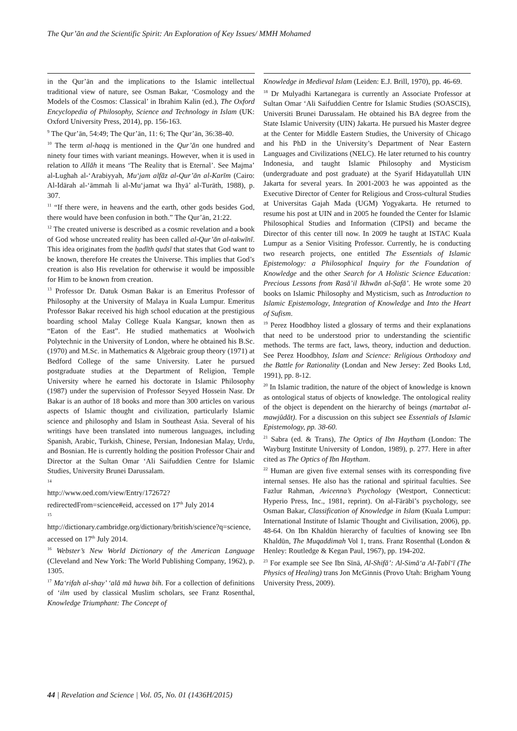The Qur’ān and the Scientific Spirit: An Exploration of Key Issues/ MMH Mohamed
in the Qur’ān and the implications to the Islamic intellectual traditional view of nature, see Osman Bakar, ‘Cosmology and the Models of the Cosmos: Classical’ in Ibrahim Kalin (ed.), The Oxford Encyclopedia of Philosophy, Science and Technology in Islam (UK: Oxford University Press, 2014), pp. 156-163.
<sup>9</sup> The Qur’ān, 54:49; The Qur’ān, 11: 6; The Qur’ān, 36:38-40.
<sup>10</sup> The term al-haqq is mentioned in the Qur’ān one hundred and ninety four times with variant meanings. However, when it is used in relation to Allāh it means ‘The Reality that is Eternal’. See Majma’ al-Lughah al-‘Arabiyyah, Mu‘jam alfāz al-Qur’ān al-Karīm (Cairo: Al-Idārah al-‘āmmah li al-Mu‘jamat wa Ihyā’ al-Turāth, 1988), p. 307.
<sup>11</sup> “If there were, in heavens and the earth, other gods besides God, there would have been confusion in both.” The Qur’ān, 21:22.
<sup>12</sup> The created universe is described as a cosmic revelation and a book of God whose uncreated reality has been called al-Qur’ān al-takwīnī. This idea originates from the ḥadīth qudsī that states that God want to be known, therefore He creates the Universe. This implies that God’s creation is also His revelation for otherwise it would be impossible for Him to be known from creation.
<sup>13</sup> Professor Dr. Datuk Osman Bakar is an Emeritus Professor of Philosophy at the University of Malaya in Kuala Lumpur. Emeritus Professor Bakar received his high school education at the prestigious boarding school Malay College Kuala Kangsar, known then as “Eaton of the East”. He studied mathematics at Woolwich Polytechnic in the University of London, where he obtained his B.Sc. (1970) and M.Sc. in Mathematics & Algebraic group theory (1971) at Bedford College of the same University. Later he pursued postgraduate studies at the Department of Religion, Temple University where he earned his doctorate in Islamic Philosophy (1987) under the supervision of Professor Seyyed Hossein Nasr. Dr Bakar is an author of 18 books and more than 300 articles on various aspects of Islamic thought and civilization, particularly Islamic science and philosophy and Islam in Southeast Asia. Several of his writings have been translated into numerous languages, including Spanish, Arabic, Turkish, Chinese, Persian, Indonesian Malay, Urdu, and Bosnian. He is currently holding the position Professor Chair and Director at the Sultan Omar ‘Ali Saifuddien Centre for Islamic Studies, University Brunei Darussalam.
<sup>14</sup>
http://www.oed.com/view/Entry/172672?redirectedFrom=science#eid, accessed on 17<sup>th</sup> July 2014
<sup>15</sup>
http://dictionary.cambridge.org/dictionary/british/science?q=science, accessed on 17<sup>th</sup> July 2014.
<sup>16</sup> Webster’s New World Dictionary of the American Language (Cleveland and New York: The World Publishing Company, 1962), p. 1305.
<sup>17</sup> Ma‘rifah al-shay’ ‘alā mā huwa bih. For a collection of definitions of ‘ilm used by classical Muslim scholars, see Franz Rosenthal, Knowledge Triumphant: The Concept of
Knowledge in Medieval Islam (Leiden: E.J. Brill, 1970), pp. 46-69.
<sup>18</sup> Dr Mulyadhi Kartanegara is currently an Associate Professor at Sultan Omar ‘Ali Saifuddien Centre for Islamic Studies (SOASCIS), Universiti Brunei Darussalam. He obtained his BA degree from the State Islamic University (UIN) Jakarta. He pursued his Master degree at the Center for Middle Eastern Studies, the University of Chicago and his PhD in the University’s Department of Near Eastern Languages and Civilizations (NELC). He later returned to his country Indonesia, and taught Islamic Philosophy and Mysticism (undergraduate and post graduate) at the Syarif Hidayatullah UIN Jakarta for several years. In 2001-2003 he was appointed as the Executive Director of Center for Religious and Cross-cultural Studies at Universitas Gajah Mada (UGM) Yogyakarta. He returned to resume his post at UIN and in 2005 he founded the Center for Islamic Philosophical Studies and Information (CIPSI) and became the Director of this center till now. In 2009 he taught at ISTAC Kuala Lumpur as a Senior Visiting Professor. Currently, he is conducting two research projects, one entitled The Essentials of Islamic Epistemology: a Philosophical Inquiry for the Foundation of Knowledge and the other Search for A Holistic Science Education: Precious Lessons from Rasā’il Ikhwān al-Ṣafā’. He wrote some 20 books on Islamic Philosophy and Mysticism, such as Introduction to Islamic Epistemology, Integration of Knowledge and Into the Heart of Sufism.
<sup>19</sup> Perez Hoodbhoy listed a glossary of terms and their explanations that need to be understood prior to understanding the scientific methods. The terms are fact, laws, theory, induction and deduction. See Perez Hoodbhoy, Islam and Science: Religious Orthodoxy and the Battle for Rationality (Londan and New Jersey: Zed Books Ltd, 1991), pp. 8-12.
<sup>20</sup> In Islamic tradition, the nature of the object of knowledge is known as ontological status of objects of knowledge. The ontological reality of the object is dependent on the hierarchy of beings (martabat al-mawjūdāt). For a discussion on this subject see Essentials of Islamic Epistemology, pp. 38-60.
<sup>21</sup> Sabra (ed. & Trans), The Optics of Ibn Haytham (London: The Wayburg Institute University of London, 1989), p. 277. Here in after cited as The Optics of Ibn Haytham.
<sup>22</sup> Human are given five external senses with its corresponding five internal senses. He also has the rational and spiritual faculties. See Fazlur Rahman, Avicenna’s Psychology (Westport, Connecticut: Hyperio Press, Inc., 1981, reprint). On al-Fārābī’s psychology, see Osman Bakar, Classification of Knowledge in Islam (Kuala Lumpur: International Institute of Islamic Thought and Civilisation, 2006), pp. 48-64. On Ibn Khaldūn hierarchy of faculties of knowing see Ibn Khaldūn, The Muqaddimah Vol 1, trans. Franz Rosenthal (London & Henley: Routledge & Kegan Paul, 1967), pp. 194-202.
<sup>23</sup> For example see See Ibn Sīnā, Al-Shifā’: Al-Simā‘a Al-Ṭabī‘ī (The Physics of Healing) trans Jon McGinnis (Provo Utah: Brigham Young University Press, 2009).
44 | Revelation and Science | Vol. 05, No. 01 (1436H/2015)